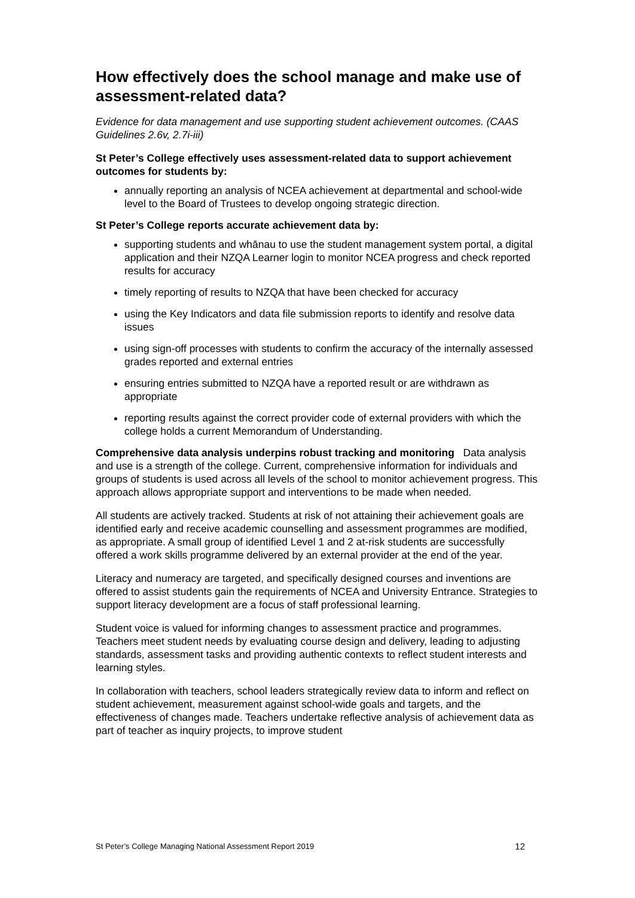How effectively does the school manage and make use of assessment-related data?
Evidence for data management and use supporting student achievement outcomes. (CAAS Guidelines 2.6v, 2.7i-iii)
St Peter’s College effectively uses assessment-related data to support achievement outcomes for students by:
annually reporting an analysis of NCEA achievement at departmental and school-wide level to the Board of Trustees to develop ongoing strategic direction.
St Peter’s College reports accurate achievement data by:
supporting students and whānau to use the student management system portal, a digital application and their NZQA Learner login to monitor NCEA progress and check reported results for accuracy
timely reporting of results to NZQA that have been checked for accuracy
using the Key Indicators and data file submission reports to identify and resolve data issues
using sign-off processes with students to confirm the accuracy of the internally assessed grades reported and external entries
ensuring entries submitted to NZQA have a reported result or are withdrawn as appropriate
reporting results against the correct provider code of external providers with which the college holds a current Memorandum of Understanding.
Comprehensive data analysis underpins robust tracking and monitoring Data analysis and use is a strength of the college. Current, comprehensive information for individuals and groups of students is used across all levels of the school to monitor achievement progress. This approach allows appropriate support and interventions to be made when needed.
All students are actively tracked. Students at risk of not attaining their achievement goals are identified early and receive academic counselling and assessment programmes are modified, as appropriate. A small group of identified Level 1 and 2 at-risk students are successfully offered a work skills programme delivered by an external provider at the end of the year.
Literacy and numeracy are targeted, and specifically designed courses and inventions are offered to assist students gain the requirements of NCEA and University Entrance. Strategies to support literacy development are a focus of staff professional learning.
Student voice is valued for informing changes to assessment practice and programmes. Teachers meet student needs by evaluating course design and delivery, leading to adjusting standards, assessment tasks and providing authentic contexts to reflect student interests and learning styles.
In collaboration with teachers, school leaders strategically review data to inform and reflect on student achievement, measurement against school-wide goals and targets, and the effectiveness of changes made. Teachers undertake reflective analysis of achievement data as part of teacher as inquiry projects, to improve student
St Peter’s College Managing National Assessment Report 2019 12